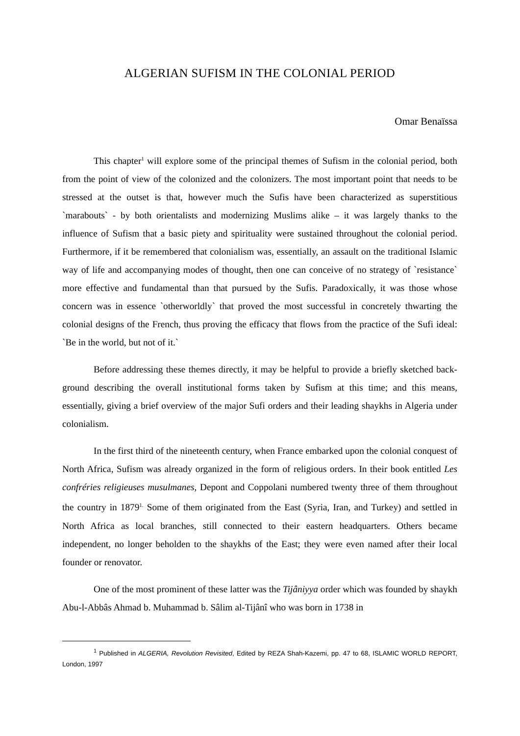ALGERIAN SUFISM IN THE COLONIAL PERIOD
Omar Benaïssa
This chapter<sup>1</sup> will explore some of the principal themes of Sufism in the colonial period, both from the point of view of the colonized and the colonizers. The most important point that needs to be stressed at the outset is that, however much the Sufis have been characterized as superstitious `marabouts` - by both orientalists and modernizing Muslims alike – it was largely thanks to the influence of Sufism that a basic piety and spirituality were sustained throughout the colonial period. Furthermore, if it be remembered that colonialism was, essentially, an assault on the traditional Islamic way of life and accompanying modes of thought, then one can conceive of no strategy of `resistance` more effective and fundamental than that pursued by the Sufis. Paradoxically, it was those whose concern was in essence `otherworldly` that proved the most successful in concretely thwarting the colonial designs of the French, thus proving the efficacy that flows from the practice of the Sufi ideal: `Be in the world, but not of it.`
Before addressing these themes directly, it may be helpful to provide a briefly sketched back-ground describing the overall institutional forms taken by Sufism at this time; and this means, essentially, giving a brief overview of the major Sufi orders and their leading shaykhs in Algeria under colonialism.
In the first third of the nineteenth century, when France embarked upon the colonial conquest of North Africa, Sufism was already organized in the form of religious orders. In their book entitled Les confréries religieuses musulmanes, Depont and Coppolani numbered twenty three of them throughout the country in 1879<sup>1.</sup> Some of them originated from the East (Syria, Iran, and Turkey) and settled in North Africa as local branches, still connected to their eastern headquarters. Others became independent, no longer beholden to the shaykhs of the East; they were even named after their local founder or renovator.
One of the most prominent of these latter was the Tijâniyya order which was founded by shaykh Abu-l-Abbâs Ahmad b. Muhammad b. Sâlim al-Tijânî who was born in 1738 in
<sup>1</sup> Published in ALGERIA, Revolution Revisited, Edited by REZA Shah-Kazemi, pp. 47 to 68, ISLAMIC WORLD REPORT, London, 1997